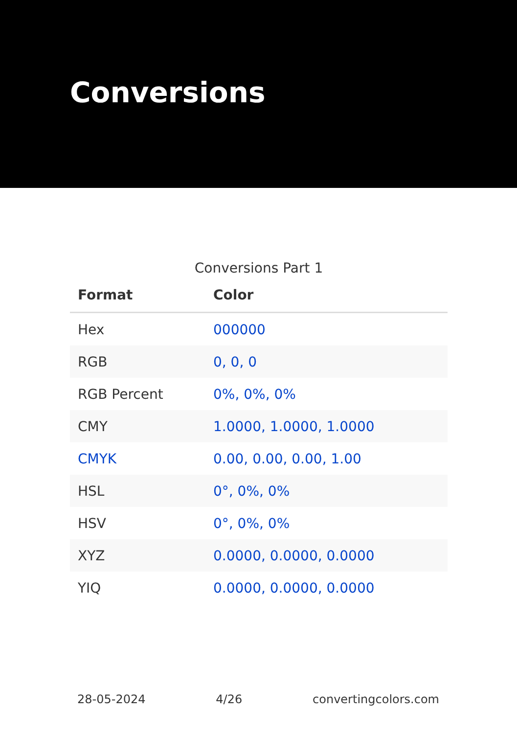Conversions
Conversions Part 1
| Format | Color |
| --- | --- |
| Hex | 000000 |
| RGB | 0, 0, 0 |
| RGB Percent | 0%, 0%, 0% |
| CMY | 1.0000, 1.0000, 1.0000 |
| CMYK | 0.00, 0.00, 0.00, 1.00 |
| HSL | 0°, 0%, 0% |
| HSV | 0°, 0%, 0% |
| XYZ | 0.0000, 0.0000, 0.0000 |
| YIQ | 0.0000, 0.0000, 0.0000 |
28-05-2024 4/26 convertingcolors.com